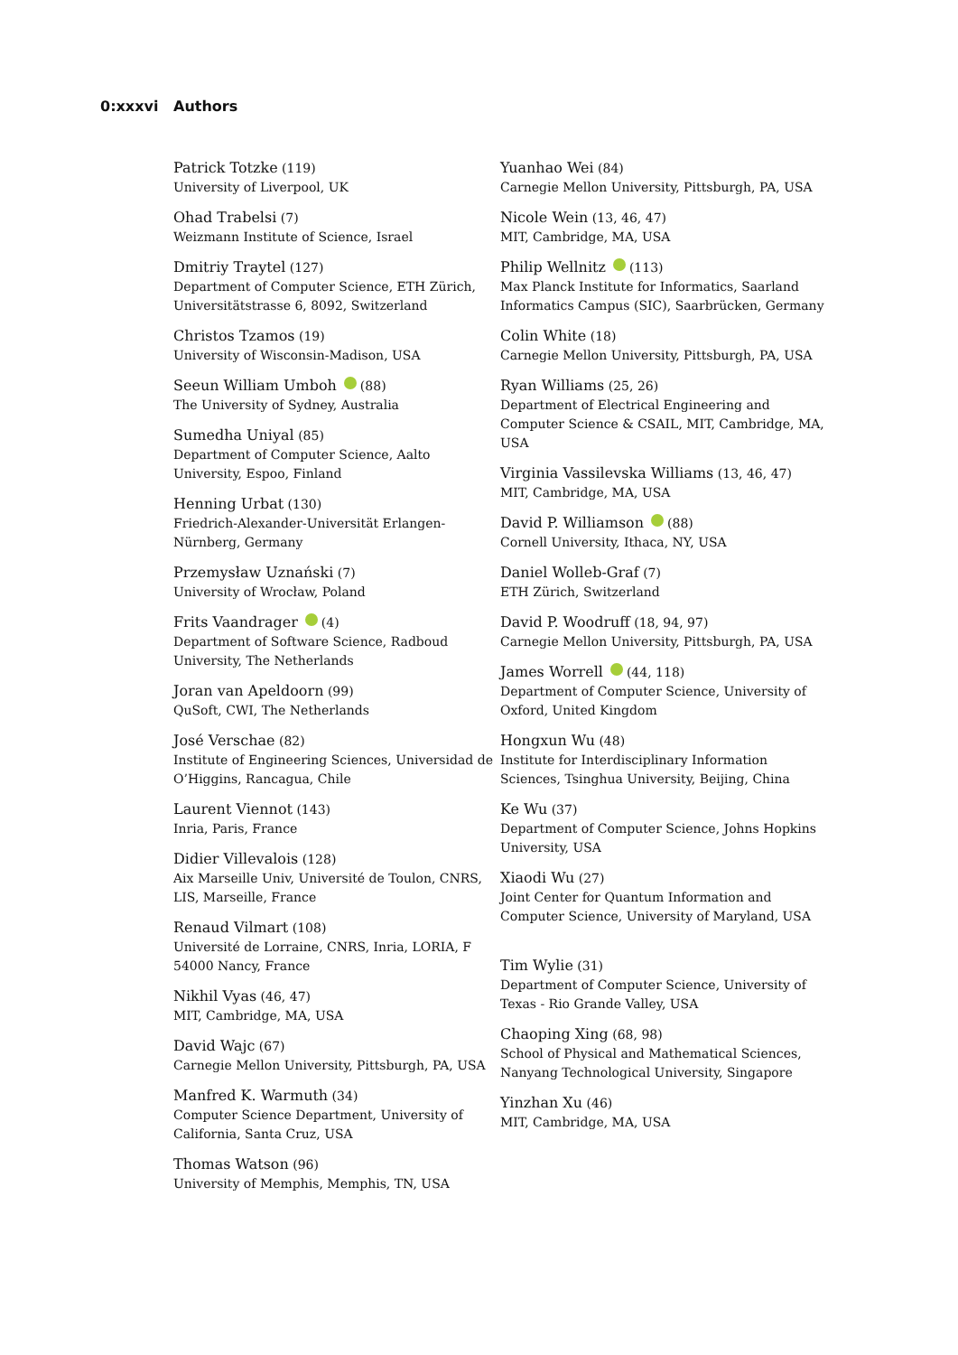0:xxxvi Authors
Patrick Totzke (119)
University of Liverpool, UK
Ohad Trabelsi (7)
Weizmann Institute of Science, Israel
Dmitriy Traytel (127)
Department of Computer Science, ETH Zürich, Universitätstrasse 6, 8092, Switzerland
Christos Tzamos (19)
University of Wisconsin-Madison, USA
Seeun William Umboh (88)
The University of Sydney, Australia
Sumedha Uniyal (85)
Department of Computer Science, Aalto University, Espoo, Finland
Henning Urbat (130)
Friedrich-Alexander-Universität Erlangen-Nürnberg, Germany
Przemysław Uznański (7)
University of Wrocław, Poland
Frits Vaandrager (4)
Department of Software Science, Radboud University, The Netherlands
Joran van Apeldoorn (99)
QuSoft, CWI, The Netherlands
José Verschae (82)
Institute of Engineering Sciences, Universidad de O’Higgins, Rancagua, Chile
Laurent Viennot (143)
Inria, Paris, France
Didier Villevalois (128)
Aix Marseille Univ, Université de Toulon, CNRS, LIS, Marseille, France
Renaud Vilmart (108)
Université de Lorraine, CNRS, Inria, LORIA, F 54000 Nancy, France
Nikhil Vyas (46, 47)
MIT, Cambridge, MA, USA
David Wajc (67)
Carnegie Mellon University, Pittsburgh, PA, USA
Manfred K. Warmuth (34)
Computer Science Department, University of California, Santa Cruz, USA
Thomas Watson (96)
University of Memphis, Memphis, TN, USA
Yuanhao Wei (84)
Carnegie Mellon University, Pittsburgh, PA, USA
Nicole Wein (13, 46, 47)
MIT, Cambridge, MA, USA
Philip Wellnitz (113)
Max Planck Institute for Informatics, Saarland Informatics Campus (SIC), Saarbrücken, Germany
Colin White (18)
Carnegie Mellon University, Pittsburgh, PA, USA
Ryan Williams (25, 26)
Department of Electrical Engineering and Computer Science & CSAIL, MIT, Cambridge, MA, USA
Virginia Vassilevska Williams (13, 46, 47)
MIT, Cambridge, MA, USA
David P. Williamson (88)
Cornell University, Ithaca, NY, USA
Daniel Wolleb-Graf (7)
ETH Zürich, Switzerland
David P. Woodruff (18, 94, 97)
Carnegie Mellon University, Pittsburgh, PA, USA
James Worrell (44, 118)
Department of Computer Science, University of Oxford, United Kingdom
Hongxun Wu (48)
Institute for Interdisciplinary Information Sciences, Tsinghua University, Beijing, China
Ke Wu (37)
Department of Computer Science, Johns Hopkins University, USA
Xiaodi Wu (27)
Joint Center for Quantum Information and Computer Science, University of Maryland, USA
Tim Wylie (31)
Department of Computer Science, University of Texas - Rio Grande Valley, USA
Chaoping Xing (68, 98)
School of Physical and Mathematical Sciences, Nanyang Technological University, Singapore
Yinzhan Xu (46)
MIT, Cambridge, MA, USA